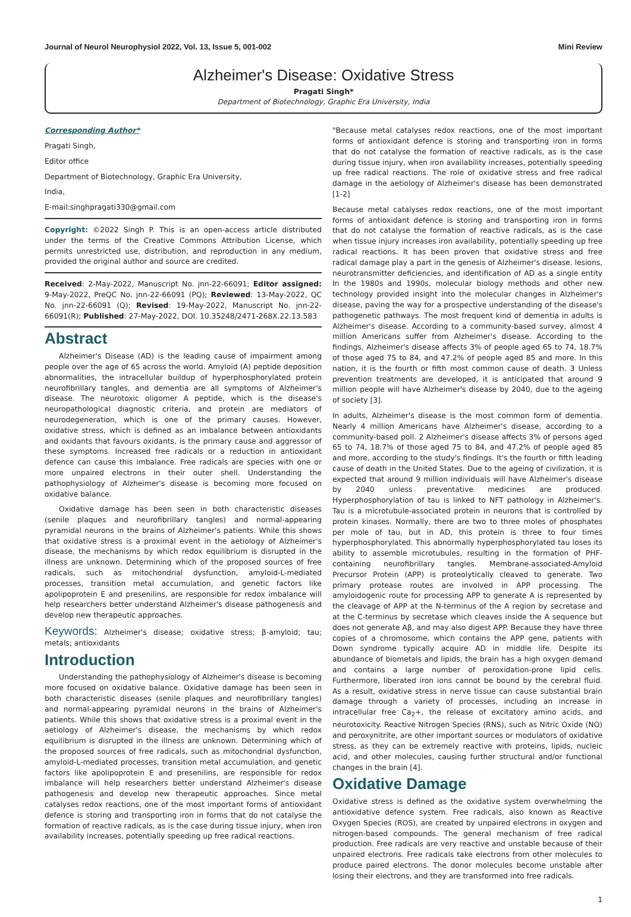Journal of Neurol Neurophysiol 2022, Vol. 13, Issue 5, 001-002 Mini Review
Alzheimer's Disease: Oxidative Stress
Pragati Singh*
Department of Biotechnology, Graphic Era University, India
Corresponding Author*
Pragati Singh,
Editor office
Department of Biotechnology, Graphic Era University,
India,
E-mail:singhpragati330@gmail.com
Copyright: ©2022 Singh P. This is an open-access article distributed under the terms of the Creative Commons Attribution License, which permits unrestricted use, distribution, and reproduction in any medium, provided the original author and source are credited.
Received: 2-May-2022, Manuscript No. jnn-22-66091; Editor assigned: 9-May-2022, PreQC No. jnn-22-66091 (PQ); Reviewed: 13-May-2022, QC No. jnn-22-66091 (Q); Revised: 19-May-2022, Manuscript No. jnn-22-66091(R); Published: 27-May-2022, DOI. 10.35248/2471-268X.22.13.583
Abstract
Alzheimer's Disease (AD) is the leading cause of impairment among people over the age of 65 across the world. Amyloid (A) peptide deposition abnormalities, the intracellular buildup of hyperphosphorylated protein neurofibrillary tangles, and dementia are all symptoms of Alzheimer's disease. The neurotoxic oligomer A peptide, which is the disease's neuropathological diagnostic criteria, and protein are mediators of neurodegeneration, which is one of the primary causes. However, oxidative stress, which is defined as an imbalance between antioxidants and oxidants that favours oxidants, is the primary cause and aggressor of these symptoms. Increased free radicals or a reduction in antioxidant defence can cause this imbalance. Free radicals are species with one or more unpaired electrons in their outer shell. Understanding the pathophysiology of Alzheimer's disease is becoming more focused on oxidative balance.
Oxidative damage has been seen in both characteristic diseases (senile plaques and neurofibrillary tangles) and normal-appearing pyramidal neurons in the brains of Alzheimer's patients. While this shows that oxidative stress is a proximal event in the aetiology of Alzheimer's disease, the mechanisms by which redox equilibrium is disrupted in the illness are unknown. Determining which of the proposed sources of free radicals, such as mitochondrial dysfunction, amyloid-L-mediated processes, transition metal accumulation, and genetic factors like apolipoprotein E and presenilins, are responsible for redox imbalance will help researchers better understand Alzheimer's disease pathogenesis and develop new therapeutic approaches.
Keywords: Alzheimer's disease; oxidative stress; β-amyloid; tau; metals; antioxidants
Introduction
Understanding the pathophysiology of Alzheimer's disease is becoming more focused on oxidative balance. Oxidative damage has been seen in both characteristic diseases (senile plaques and neurofibrillary tangles) and normal-appearing pyramidal neurons in the brains of Alzheimer's patients. While this shows that oxidative stress is a proximal event in the aetiology of Alzheimer's disease, the mechanisms by which redox equilibrium is disrupted in the illness are unknown. Determining which of the proposed sources of free radicals, such as mitochondrial dysfunction, amyloid-L-mediated processes, transition metal accumulation, and genetic factors like apolipoprotein E and presenilins, are responsible for redox imbalance will help researchers better understand Alzheimer's disease pathogenesis and develop new therapeutic approaches. Since metal catalyses redox reactions, one of the most important forms of antioxidant defence is storing and transporting iron in forms that do not catalyse the formation of reactive radicals, as is the case during tissue injury, when iron availability increases, potentially speeding up free radical reactions.
"Because metal catalyses redox reactions, one of the most important forms of antioxidant defence is storing and transporting iron in forms that do not catalyse the formation of reactive radicals, as is the case during tissue injury, when iron availability increases, potentially speeding up free radical reactions. The role of oxidative stress and free radical damage in the aetiology of Alzheimer's disease has been demonstrated [1-2]
Because metal catalyses redox reactions, one of the most important forms of antioxidant defence is storing and transporting iron in forms that do not catalyse the formation of reactive radicals, as is the case when tissue injury increases iron availability, potentially speeding up free radical reactions. It has been proven that oxidative stress and free radical damage play a part in the genesis of Alzheimer's disease. lesions, neurotransmitter deficiencies, and identification of AD as a single entity In the 1980s and 1990s, molecular biology methods and other new technology provided insight into the molecular changes in Alzheimer's disease, paving the way for a prospective understanding of the disease's pathogenetic pathways. The most frequent kind of dementia in adults is Alzheimer's disease. According to a community-based survey, almost 4 million Americans suffer from Alzheimer's disease. According to the findings, Alzheimer's disease affects 3% of people aged 65 to 74, 18.7% of those aged 75 to 84, and 47.2% of people aged 85 and more. In this nation, it is the fourth or fifth most common cause of death. 3 Unless prevention treatments are developed, it is anticipated that around 9 million people will have Alzheimer's disease by 2040, due to the ageing of society [3].
In adults, Alzheimer's disease is the most common form of dementia. Nearly 4 million Americans have Alzheimer's disease, according to a community-based poll. 2 Alzheimer's disease affects 3% of persons aged 65 to 74, 18.7% of those aged 75 to 84, and 47.2% of people aged 85 and more, according to the study's findings. It's the fourth or fifth leading cause of death in the United States. Due to the ageing of civilization, it is expected that around 9 million individuals will have Alzheimer's disease by 2040 unless preventative medicines are produced. Hyperphosphorylation of tau is linked to NFT pathology in Alzheimer's. Tau is a microtubule-associated protein in neurons that is controlled by protein kinases. Normally, there are two to three moles of phosphates per mole of tau, but in AD, this protein is three to four times hyperphosphorylated. This abnormally hyperphosphorylated tau loses its ability to assemble microtubules, resulting in the formation of PHF-containing neurofibrillary tangles. Membrane-associated-Amyloid Precursor Protein (APP) is proteolytically cleaved to generate. Two primary protease routes are involved in APP processing. The amyloidogenic route for processing APP to generate A is represented by the cleavage of APP at the N-terminus of the A region by secretase and at the C-terminus by secretase which cleaves inside the A sequence but does not generate Aβ, and may also digest APP. Because they have three copies of a chromosome, which contains the APP gene, patients with Down syndrome typically acquire AD in middle life. Despite its abundance of biometals and lipids, the brain has a high oxygen demand and contains a large number of peroxidation-prone lipid cells. Furthermore, liberated iron ions cannot be bound by the cerebral fluid. As a result, oxidative stress in nerve tissue can cause substantial brain damage through a variety of processes, including an increase in intracellular free Ca<sub>2</sub>+, the release of excitatory amino acids, and neurotoxicity. Reactive Nitrogen Species (RNS), such as Nitric Oxide (NO) and peroxynitrite, are other important sources or modulators of oxidative stress, as they can be extremely reactive with proteins, lipids, nucleic acid, and other molecules, causing further structural and/or functional changes in the brain [4].
Oxidative Damage
Oxidative stress is defined as the oxidative system overwhelming the antioxidative defence system. Free radicals, also known as Reactive Oxygen Species (ROS), are created by unpaired electrons in oxygen and nitrogen-based compounds. The general mechanism of free radical production. Free radicals are very reactive and unstable because of their unpaired electrons. Free radicals take electrons from other molecules to produce paired electrons. The donor molecules become unstable after losing their electrons, and they are transformed into free radicals.
1